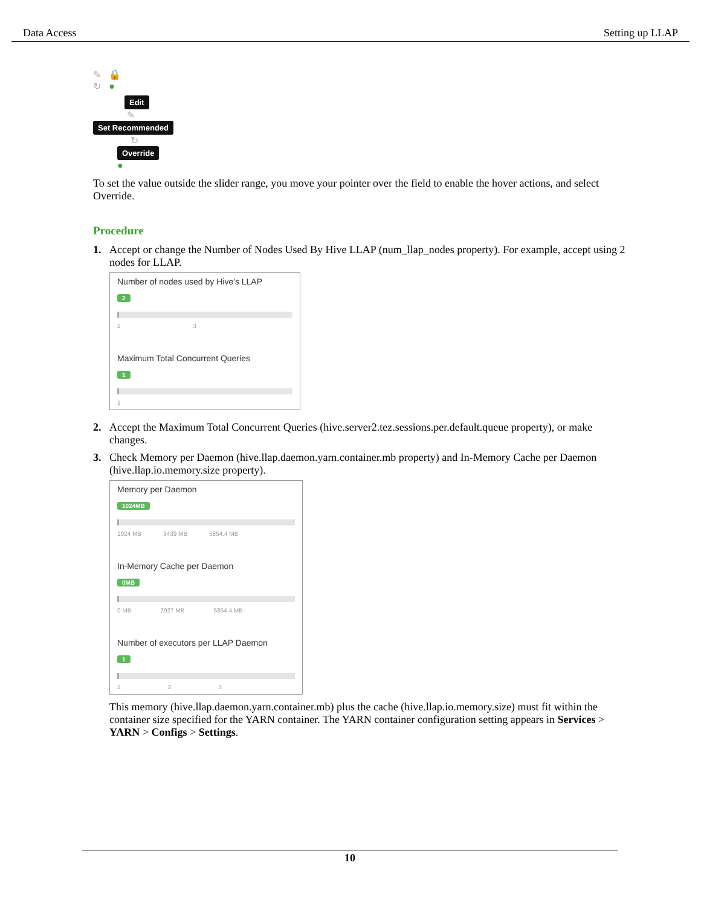Data Access Setting up LLAP
✎ 🔒
↻ ●
Edit
✎
Set Recommended
↻
Override
●
To set the value outside the slider range, you move your pointer over the field to enable the hover actions, and select Override.
Procedure
1. Accept or change the Number of Nodes Used By Hive LLAP (num_llap_nodes property). For example, accept using 2 nodes for LLAP.
Number of nodes used by Hive's LLAP
2
2 3
Maximum Total Concurrent Queries
1
1
2. Accept the Maximum Total Concurrent Queries (hive.server2.tez.sessions.per.default.queue property), or make changes.
3. Check Memory per Daemon (hive.llap.daemon.yarn.container.mb property) and In-Memory Cache per Daemon (hive.llap.io.memory.size property).
Memory per Daemon
1024MB
1024 MB 3439 MB 5854.4 MB
In-Memory Cache per Daemon
0MB
0 MB 2927 MB 5854.4 MB
Number of executors per LLAP Daemon
1
1 2 3
This memory (hive.llap.daemon.yarn.container.mb) plus the cache (hive.llap.io.memory.size) must fit within the container size specified for the YARN container. The YARN container configuration setting appears in Services > YARN > Configs > Settings.
10